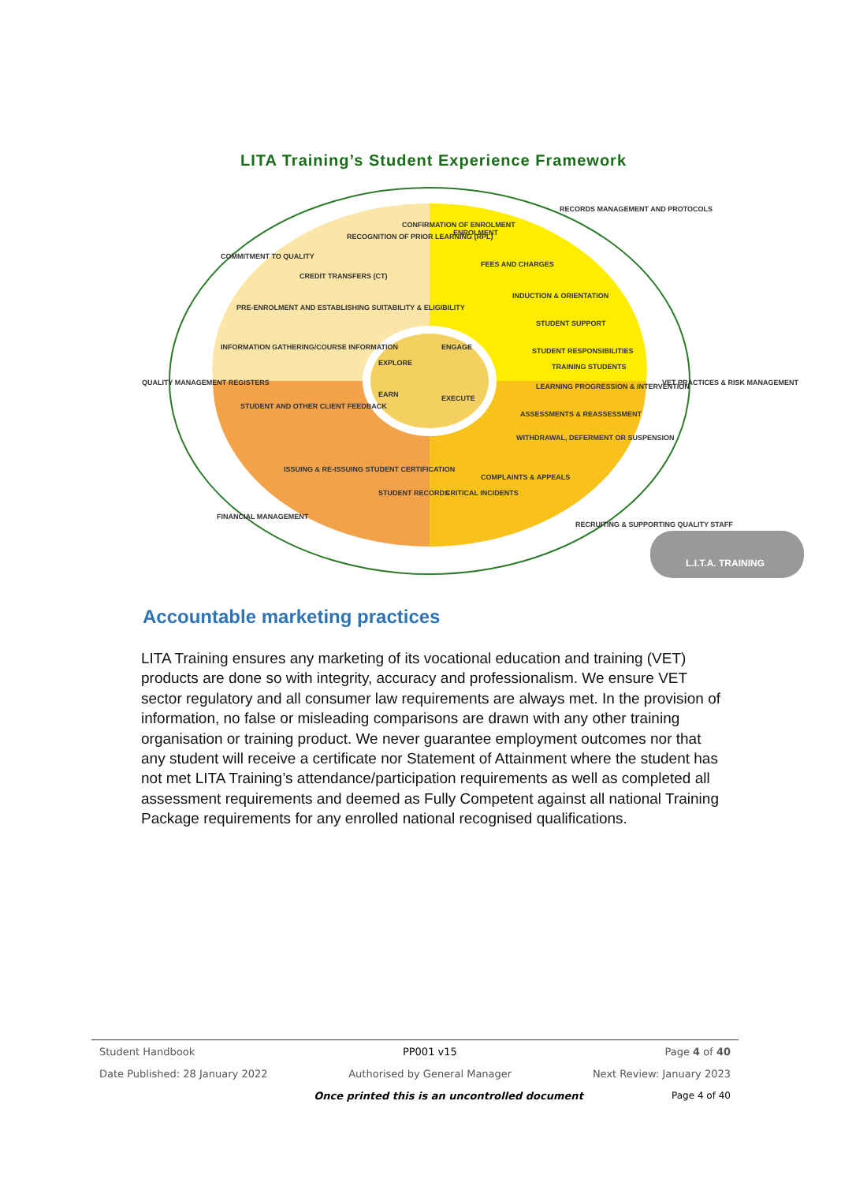LITA Training’s Student Experience Framework
L.I.T.A. TRAINING
ENROLMENT
FEES AND CHARGES
INDUCTION & ORIENTATION
STUDENT SUPPORT
STUDENT RESPONSIBILITIES
TRAINING STUDENTS
LEARNING PROGRESSION & INTERVENTION
ASSESSMENTS & REASSESSMENT
WITHDRAWAL, DEFERMENT OR SUSPENSION
COMPLAINTS & APPEALS
CRITICAL INCIDENTS
STUDENT RECORDS
ISSUING & RE-ISSUING STUDENT CERTIFICATION
STUDENT AND OTHER CLIENT FEEDBACK
INFORMATION GATHERING/COURSE INFORMATION
PRE-ENROLMENT AND ESTABLISHING SUITABILITY & ELIGIBILITY
CREDIT TRANSFERS (CT)
RECOGNITION OF PRIOR LEARNING (RPL)
CONFIRMATION OF ENROLMENT
EXPLORE
ENGAGE
EARN
EXECUTE
COMMITMENT TO QUALITY
RECORDS MANAGEMENT AND PROTOCOLS
QUALITY MANAGEMENT REGISTERS
VET PRACTICES & RISK MANAGEMENT
FINANCIAL MANAGEMENT
RECRUITING & SUPPORTING QUALITY STAFF
Accountable marketing practices
LITA Training ensures any marketing of its vocational education and training (VET) products are done so with integrity, accuracy and professionalism. We ensure VET sector regulatory and all consumer law requirements are always met. In the provision of information, no false or misleading comparisons are drawn with any other training organisation or training product. We never guarantee employment outcomes nor that any student will receive a certificate nor Statement of Attainment where the student has not met LITA Training’s attendance/participation requirements as well as completed all assessment requirements and deemed as Fully Competent against all national Training Package requirements for any enrolled national recognised qualifications.
Student Handbook PP001 v15 Page 4 of 40
Date Published: 28 January 2022 Authorised by General Manager Next Review: January 2023
Once printed this is an uncontrolled document Page 4 of 40